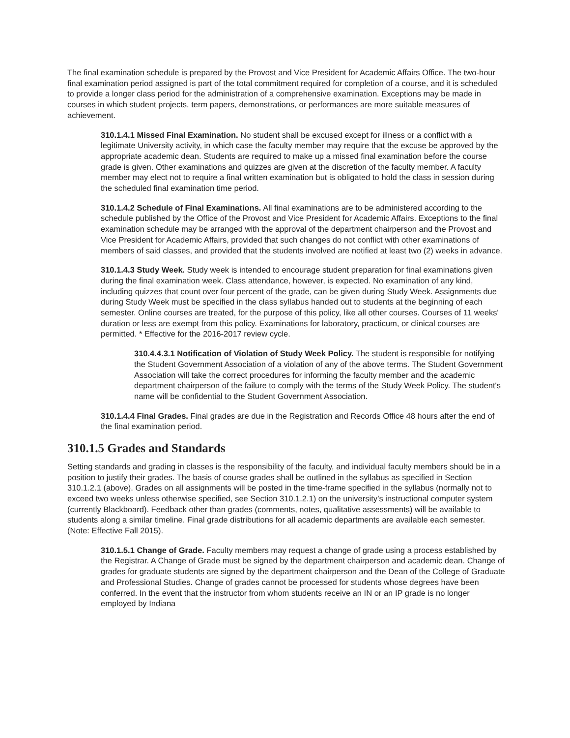The final examination schedule is prepared by the Provost and Vice President for Academic Affairs Office. The two-hour final examination period assigned is part of the total commitment required for completion of a course, and it is scheduled to provide a longer class period for the administration of a comprehensive examination. Exceptions may be made in courses in which student projects, term papers, demonstrations, or performances are more suitable measures of achievement.
310.1.4.1 Missed Final Examination. No student shall be excused except for illness or a conflict with a legitimate University activity, in which case the faculty member may require that the excuse be approved by the appropriate academic dean. Students are required to make up a missed final examination before the course grade is given. Other examinations and quizzes are given at the discretion of the faculty member. A faculty member may elect not to require a final written examination but is obligated to hold the class in session during the scheduled final examination time period.
310.1.4.2 Schedule of Final Examinations. All final examinations are to be administered according to the schedule published by the Office of the Provost and Vice President for Academic Affairs. Exceptions to the final examination schedule may be arranged with the approval of the department chairperson and the Provost and Vice President for Academic Affairs, provided that such changes do not conflict with other examinations of members of said classes, and provided that the students involved are notified at least two (2) weeks in advance.
310.1.4.3 Study Week. Study week is intended to encourage student preparation for final examinations given during the final examination week. Class attendance, however, is expected. No examination of any kind, including quizzes that count over four percent of the grade, can be given during Study Week. Assignments due during Study Week must be specified in the class syllabus handed out to students at the beginning of each semester. Online courses are treated, for the purpose of this policy, like all other courses. Courses of 11 weeks' duration or less are exempt from this policy. Examinations for laboratory, practicum, or clinical courses are permitted. * Effective for the 2016-2017 review cycle.
310.4.4.3.1 Notification of Violation of Study Week Policy. The student is responsible for notifying the Student Government Association of a violation of any of the above terms. The Student Government Association will take the correct procedures for informing the faculty member and the academic department chairperson of the failure to comply with the terms of the Study Week Policy. The student's name will be confidential to the Student Government Association.
310.1.4.4 Final Grades. Final grades are due in the Registration and Records Office 48 hours after the end of the final examination period.
310.1.5 Grades and Standards
Setting standards and grading in classes is the responsibility of the faculty, and individual faculty members should be in a position to justify their grades. The basis of course grades shall be outlined in the syllabus as specified in Section 310.1.2.1 (above). Grades on all assignments will be posted in the time-frame specified in the syllabus (normally not to exceed two weeks unless otherwise specified, see Section 310.1.2.1) on the university’s instructional computer system (currently Blackboard). Feedback other than grades (comments, notes, qualitative assessments) will be available to students along a similar timeline. Final grade distributions for all academic departments are available each semester. (Note: Effective Fall 2015).
310.1.5.1 Change of Grade. Faculty members may request a change of grade using a process established by the Registrar. A Change of Grade must be signed by the department chairperson and academic dean. Change of grades for graduate students are signed by the department chairperson and the Dean of the College of Graduate and Professional Studies. Change of grades cannot be processed for students whose degrees have been conferred. In the event that the instructor from whom students receive an IN or an IP grade is no longer employed by Indiana